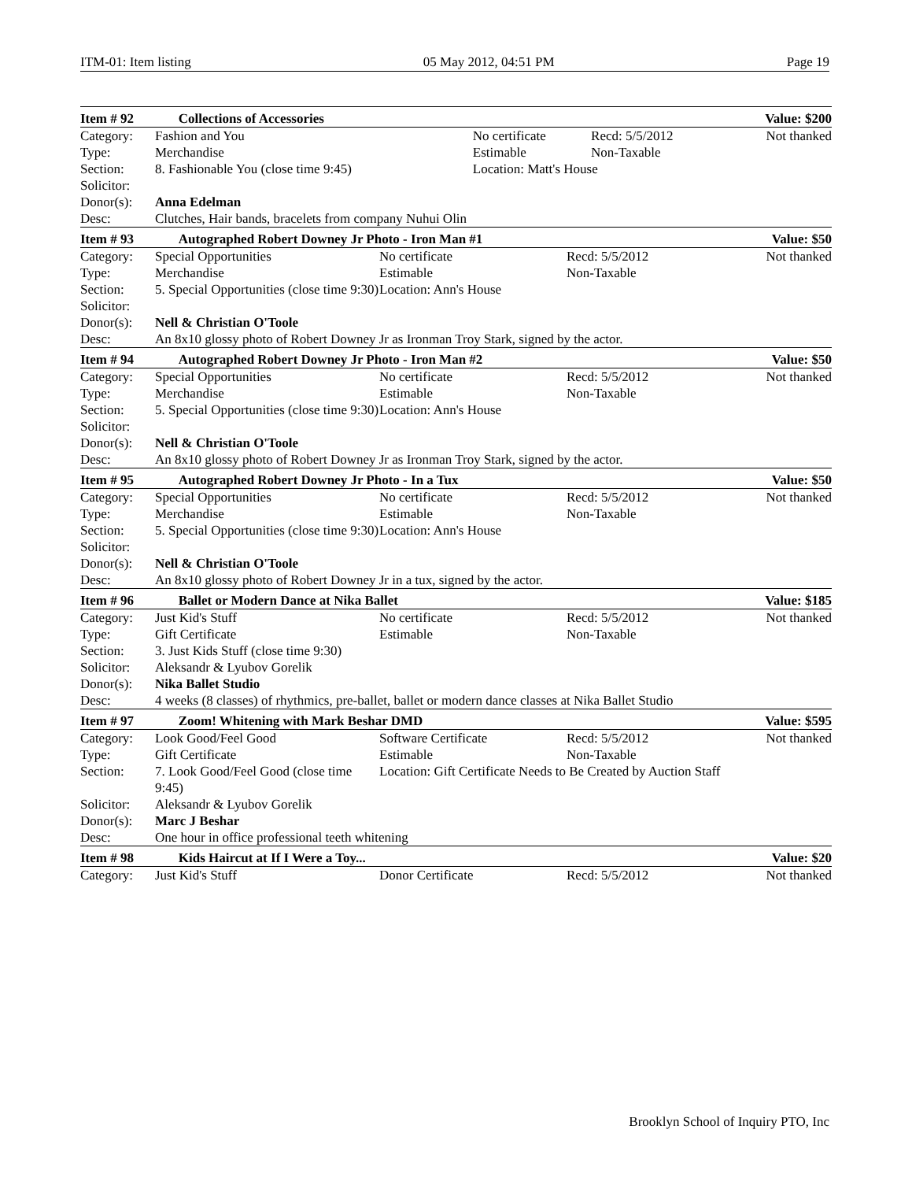ITM-01: Item listing 05 May 2012, 04:51 PM Page 19
| Item # 92 | Collections of Accessories | | | Value: $200 |
| Category: | Fashion and You | No certificate | Recd: 5/5/2012 | Not thanked |
| Type: | Merchandise | Estimable | Non-Taxable | |
| Section: | 8. Fashionable You (close time 9:45) | Location: Matt's House | | |
| Solicitor: | | | | |
| Donor(s): | Anna Edelman | | | |
| Desc: | Clutches, Hair bands, bracelets from company Nuhui Olin | | | |
| Item # 93 | Autographed Robert Downey Jr Photo - Iron Man #1 | | | Value: $50 |
| Category: | Special Opportunities | No certificate | Recd: 5/5/2012 | Not thanked |
| Type: | Merchandise | Estimable | Non-Taxable | |
| Section: | 5. Special Opportunities (close time 9:30) | Location: Ann's House | | |
| Solicitor: | | | | |
| Donor(s): | Nell & Christian O'Toole | | | |
| Desc: | An 8x10 glossy photo of Robert Downey Jr as Ironman Troy Stark, signed by the actor. | | | |
| Item # 94 | Autographed Robert Downey Jr Photo - Iron Man #2 | | | Value: $50 |
| Category: | Special Opportunities | No certificate | Recd: 5/5/2012 | Not thanked |
| Type: | Merchandise | Estimable | Non-Taxable | |
| Section: | 5. Special Opportunities (close time 9:30) | Location: Ann's House | | |
| Solicitor: | | | | |
| Donor(s): | Nell & Christian O'Toole | | | |
| Desc: | An 8x10 glossy photo of Robert Downey Jr as Ironman Troy Stark, signed by the actor. | | | |
| Item # 95 | Autographed Robert Downey Jr Photo - In a Tux | | | Value: $50 |
| Category: | Special Opportunities | No certificate | Recd: 5/5/2012 | Not thanked |
| Type: | Merchandise | Estimable | Non-Taxable | |
| Section: | 5. Special Opportunities (close time 9:30) | Location: Ann's House | | |
| Solicitor: | | | | |
| Donor(s): | Nell & Christian O'Toole | | | |
| Desc: | An 8x10 glossy photo of Robert Downey Jr in a tux, signed by the actor. | | | |
| Item # 96 | Ballet or Modern Dance at Nika Ballet | | | Value: $185 |
| Category: | Just Kid's Stuff | No certificate | Recd: 5/5/2012 | Not thanked |
| Type: | Gift Certificate | Estimable | Non-Taxable | |
| Section: | 3. Just Kids Stuff (close time 9:30) | | | |
| Solicitor: | Aleksandr & Lyubov Gorelik | | | |
| Donor(s): | Nika Ballet Studio | | | |
| Desc: | 4 weeks (8 classes) of rhythmics, pre-ballet, ballet or modern dance classes at Nika Ballet Studio | | | |
| Item # 97 | Zoom! Whitening with Mark Beshar DMD | | | Value: $595 |
| Category: | Look Good/Feel Good | Software Certificate | Recd: 5/5/2012 | Not thanked |
| Type: | Gift Certificate | Estimable | Non-Taxable | |
| Section: | 7. Look Good/Feel Good (close time 9:45) | Location: Gift Certificate Needs to Be Created by Auction Staff | | |
| Solicitor: | Aleksandr & Lyubov Gorelik | | | |
| Donor(s): | Marc J Beshar | | | |
| Desc: | One hour in office professional teeth whitening | | | |
| Item # 98 | Kids Haircut at If I Were a Toy... | | | Value: $20 |
| Category: | Just Kid's Stuff | Donor Certificate | Recd: 5/5/2012 | Not thanked |
Brooklyn School of Inquiry PTO, Inc